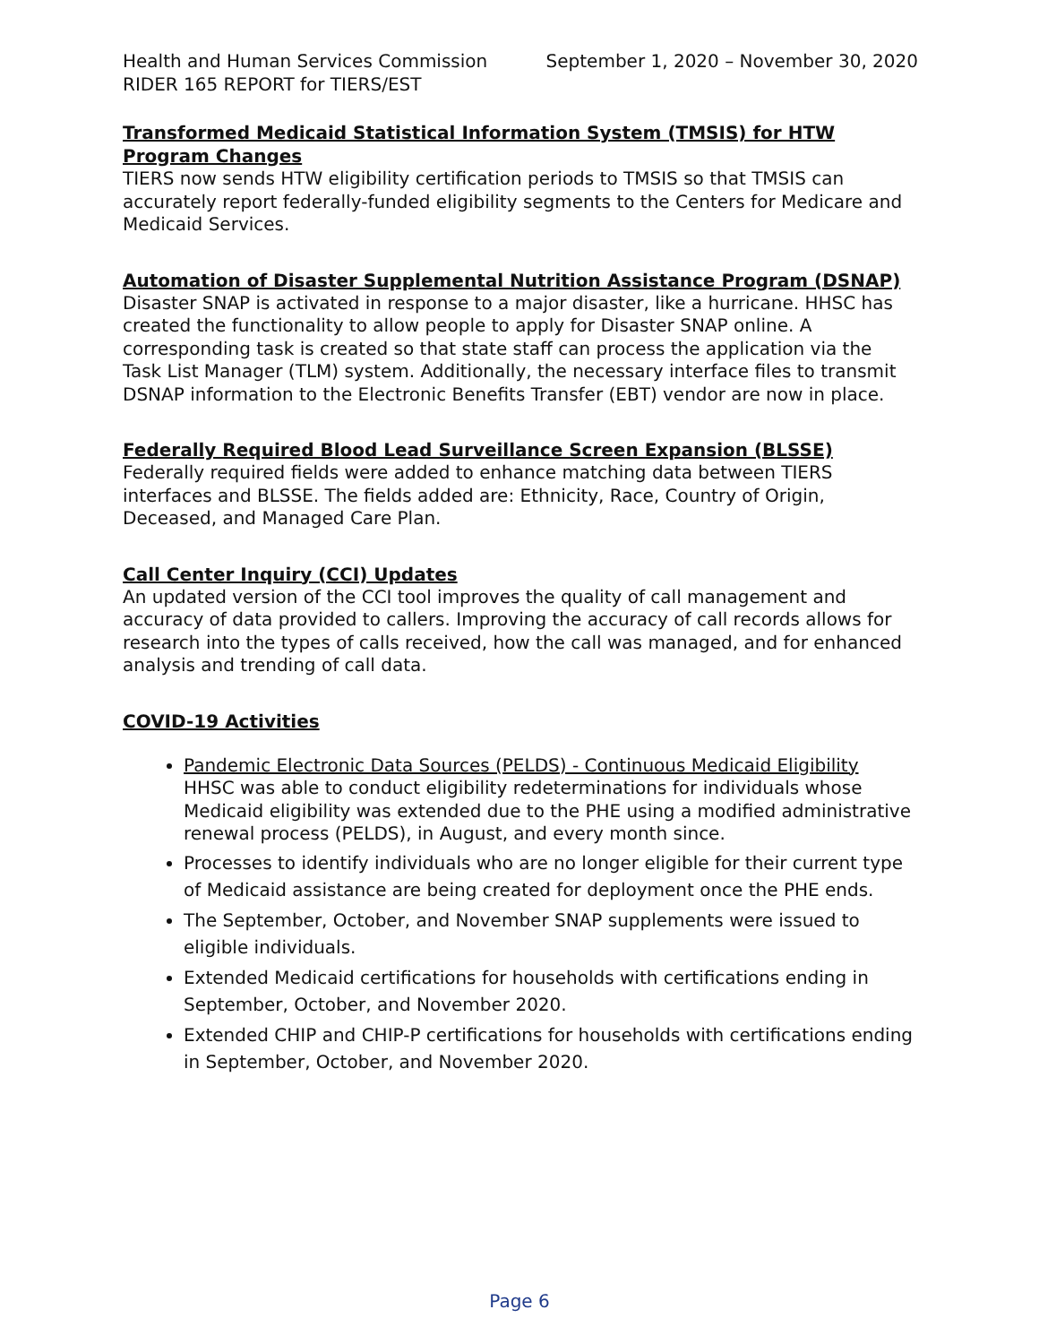Health and Human Services Commission September 1, 2020 – November 30, 2020
RIDER 165 REPORT for TIERS/EST
Transformed Medicaid Statistical Information System (TMSIS) for HTW Program Changes
TIERS now sends HTW eligibility certification periods to TMSIS so that TMSIS can accurately report federally-funded eligibility segments to the Centers for Medicare and Medicaid Services.
Automation of Disaster Supplemental Nutrition Assistance Program (DSNAP)
Disaster SNAP is activated in response to a major disaster, like a hurricane. HHSC has created the functionality to allow people to apply for Disaster SNAP online. A corresponding task is created so that state staff can process the application via the Task List Manager (TLM) system. Additionally, the necessary interface files to transmit DSNAP information to the Electronic Benefits Transfer (EBT) vendor are now in place.
Federally Required Blood Lead Surveillance Screen Expansion (BLSSE)
Federally required fields were added to enhance matching data between TIERS interfaces and BLSSE. The fields added are: Ethnicity, Race, Country of Origin, Deceased, and Managed Care Plan.
Call Center Inquiry (CCI) Updates
An updated version of the CCI tool improves the quality of call management and accuracy of data provided to callers. Improving the accuracy of call records allows for research into the types of calls received, how the call was managed, and for enhanced analysis and trending of call data.
COVID-19 Activities
Pandemic Electronic Data Sources (PELDS) - Continuous Medicaid Eligibility
HHSC was able to conduct eligibility redeterminations for individuals whose Medicaid eligibility was extended due to the PHE using a modified administrative renewal process (PELDS), in August, and every month since.
Processes to identify individuals who are no longer eligible for their current type of Medicaid assistance are being created for deployment once the PHE ends.
The September, October, and November SNAP supplements were issued to eligible individuals.
Extended Medicaid certifications for households with certifications ending in September, October, and November 2020.
Extended CHIP and CHIP-P certifications for households with certifications ending in September, October, and November 2020.
Page 6